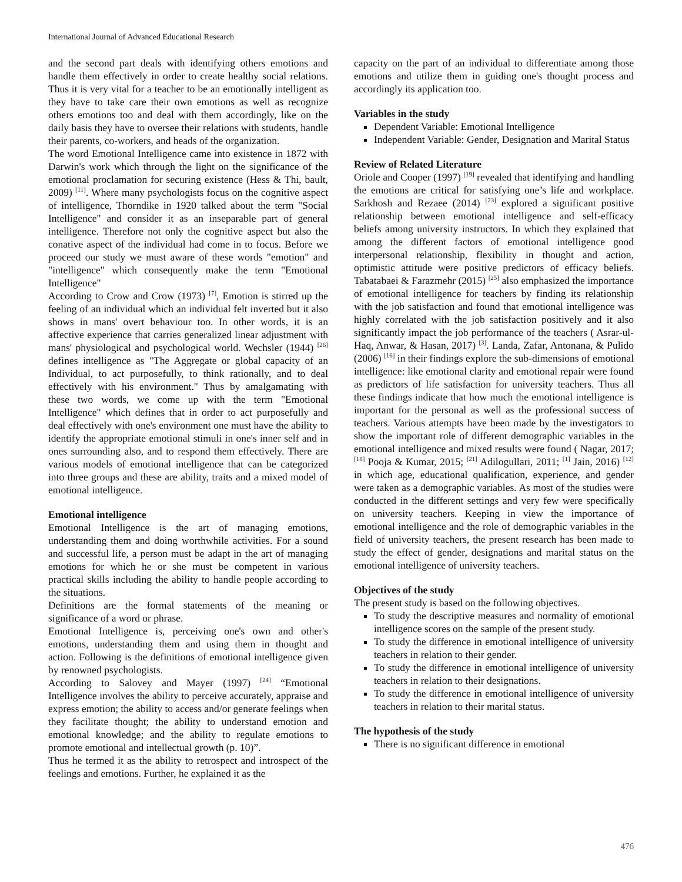International Journal of Advanced Educational Research
and the second part deals with identifying others emotions and handle them effectively in order to create healthy social relations. Thus it is very vital for a teacher to be an emotionally intelligent as they have to take care their own emotions as well as recognize others emotions too and deal with them accordingly, like on the daily basis they have to oversee their relations with students, handle their parents, co-workers, and heads of the organization.
The word Emotional Intelligence came into existence in 1872 with Darwin's work which through the light on the significance of the emotional proclamation for securing existence (Hess & Thi, bault, 2009) <sup>[11]</sup>. Where many psychologists focus on the cognitive aspect of intelligence, Thorndike in 1920 talked about the term "Social Intelligence" and consider it as an inseparable part of general intelligence. Therefore not only the cognitive aspect but also the conative aspect of the individual had come in to focus. Before we proceed our study we must aware of these words "emotion" and "intelligence" which consequently make the term "Emotional Intelligence"
According to Crow and Crow (1973) <sup>[7]</sup>, Emotion is stirred up the feeling of an individual which an individual felt inverted but it also shows in mans' overt behaviour too. In other words, it is an affective experience that carries generalized linear adjustment with mans' physiological and psychological world. Wechsler (1944) <sup>[26]</sup> defines intelligence as "The Aggregate or global capacity of an Individual, to act purposefully, to think rationally, and to deal effectively with his environment." Thus by amalgamating with these two words, we come up with the term "Emotional Intelligence" which defines that in order to act purposefully and deal effectively with one's environment one must have the ability to identify the appropriate emotional stimuli in one's inner self and in ones surrounding also, and to respond them effectively. There are various models of emotional intelligence that can be categorized into three groups and these are ability, traits and a mixed model of emotional intelligence.
Emotional intelligence
Emotional Intelligence is the art of managing emotions, understanding them and doing worthwhile activities. For a sound and successful life, a person must be adapt in the art of managing emotions for which he or she must be competent in various practical skills including the ability to handle people according to the situations.
Definitions are the formal statements of the meaning or significance of a word or phrase.
Emotional Intelligence is, perceiving one's own and other's emotions, understanding them and using them in thought and action. Following is the definitions of emotional intelligence given by renowned psychologists.
According to Salovey and Mayer (1997) <sup>[24]</sup> “Emotional Intelligence involves the ability to perceive accurately, appraise and express emotion; the ability to access and/or generate feelings when they facilitate thought; the ability to understand emotion and emotional knowledge; and the ability to regulate emotions to promote emotional and intellectual growth (p. 10)”.
Thus he termed it as the ability to retrospect and introspect of the feelings and emotions. Further, he explained it as the
capacity on the part of an individual to differentiate among those emotions and utilize them in guiding one's thought process and accordingly its application too.
Variables in the study
Dependent Variable: Emotional Intelligence
Independent Variable: Gender, Designation and Marital Status
Review of Related Literature
Oriole and Cooper (1997) <sup>[19]</sup> revealed that identifying and handling the emotions are critical for satisfying one’s life and workplace. Sarkhosh and Rezaee (2014) <sup>[23]</sup> explored a significant positive relationship between emotional intelligence and self-efficacy beliefs among university instructors. In which they explained that among the different factors of emotional intelligence good interpersonal relationship, flexibility in thought and action, optimistic attitude were positive predictors of efficacy beliefs. Tabatabaei & Farazmehr (2015) <sup>[25]</sup> also emphasized the importance of emotional intelligence for teachers by finding its relationship with the job satisfaction and found that emotional intelligence was highly correlated with the job satisfaction positively and it also significantly impact the job performance of the teachers ( Asrar-ul-Haq, Anwar, & Hasan, 2017) <sup>[3]</sup>. Landa, Zafar, Antonana, & Pulido (2006) <sup>[16]</sup> in their findings explore the sub-dimensions of emotional intelligence: like emotional clarity and emotional repair were found as predictors of life satisfaction for university teachers. Thus all these findings indicate that how much the emotional intelligence is important for the personal as well as the professional success of teachers. Various attempts have been made by the investigators to show the important role of different demographic variables in the emotional intelligence and mixed results were found ( Nagar, 2017; <sup>[18]</sup> Pooja & Kumar, 2015; <sup>[21]</sup> Adilogullari, 2011; <sup>[1]</sup> Jain, 2016) <sup>[12]</sup> in which age, educational qualification, experience, and gender were taken as a demographic variables. As most of the studies were conducted in the different settings and very few were specifically on university teachers. Keeping in view the importance of emotional intelligence and the role of demographic variables in the field of university teachers, the present research has been made to study the effect of gender, designations and marital status on the emotional intelligence of university teachers.
Objectives of the study
The present study is based on the following objectives.
To study the descriptive measures and normality of emotional intelligence scores on the sample of the present study.
To study the difference in emotional intelligence of university teachers in relation to their gender.
To study the difference in emotional intelligence of university teachers in relation to their designations.
To study the difference in emotional intelligence of university teachers in relation to their marital status.
The hypothesis of the study
There is no significant difference in emotional
476